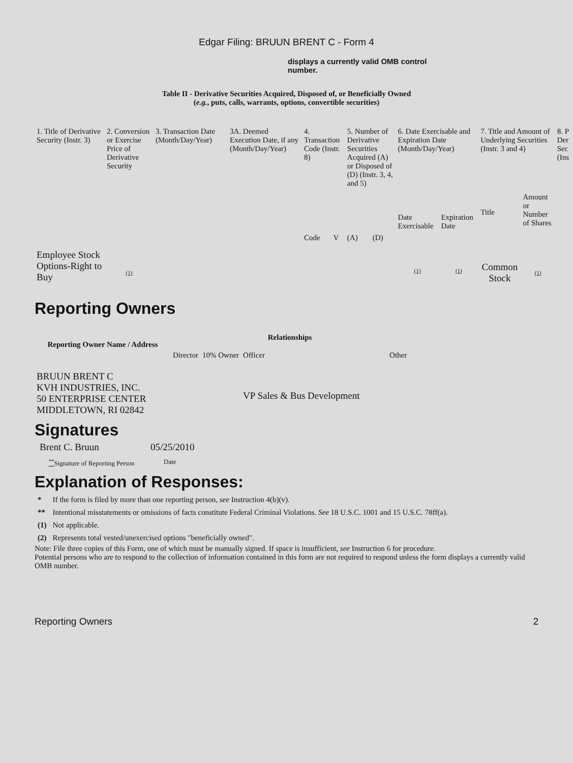Edgar Filing: BRUUN BRENT C - Form 4
displays a currently valid OMB control number.
Table II - Derivative Securities Acquired, Disposed of, or Beneficially Owned
(e.g., puts, calls, warrants, options, convertible securities)
| 1. Title of Derivative Security (Instr. 3) | 2. Conversion or Exercise Price of Derivative Security | 3. Transaction Date (Month/Day/Year) | 3A. Deemed Execution Date, if any (Month/Day/Year) | 4. Transaction Code (Instr. 8) | | 5. Number of Derivative Securities Acquired (A) or Disposed of (D) (Instr. 3, 4, and 5) | | 6. Date Exercisable and Expiration Date (Month/Day/Year) | | 7. Title and Amount of Underlying Securities (Instr. 3 and 4) | | 8. P Der Sec (Ins |
| | | | | Code | V | (A) | (D) | Date Exercisable | Expiration Date | Title | Amount or Number of Shares | |
| Employee Stock Options-Right to Buy | (1) | | | | | | | (1) | (1) | Common Stock | (1) | |
Reporting Owners
| Reporting Owner Name / Address | Relationships | | | |
| --- | --- | --- | --- | --- |
| | Director | 10% Owner | Officer | Other |
| BRUUN BRENT C KVH INDUSTRIES, INC. 50 ENTERPRISE CENTER MIDDLETOWN, RI 02842 | | | VP Sales & Bus Development | |
Signatures
| Brent C. Bruun | 05/25/2010 |
| <sup>**</sup> Signature of Reporting Person | Date |
Explanation of Responses:
| * | If the form is filed by more than one reporting person, see Instruction 4(b)(v). |
| ** | Intentional misstatements or omissions of facts constitute Federal Criminal Violations. See 18 U.S.C. 1001 and 15 U.S.C. 78ff(a). |
| (1) | Not applicable. |
| (2) | Represents total vested/unexercised options "beneficially owned". |
Note: File three copies of this Form, one of which must be manually signed. If space is insufficient, see Instruction 6 for procedure.
Potential persons who are to respond to the collection of information contained in this form are not required to respond unless the form displays a currently valid OMB number.
Reporting Owners 2